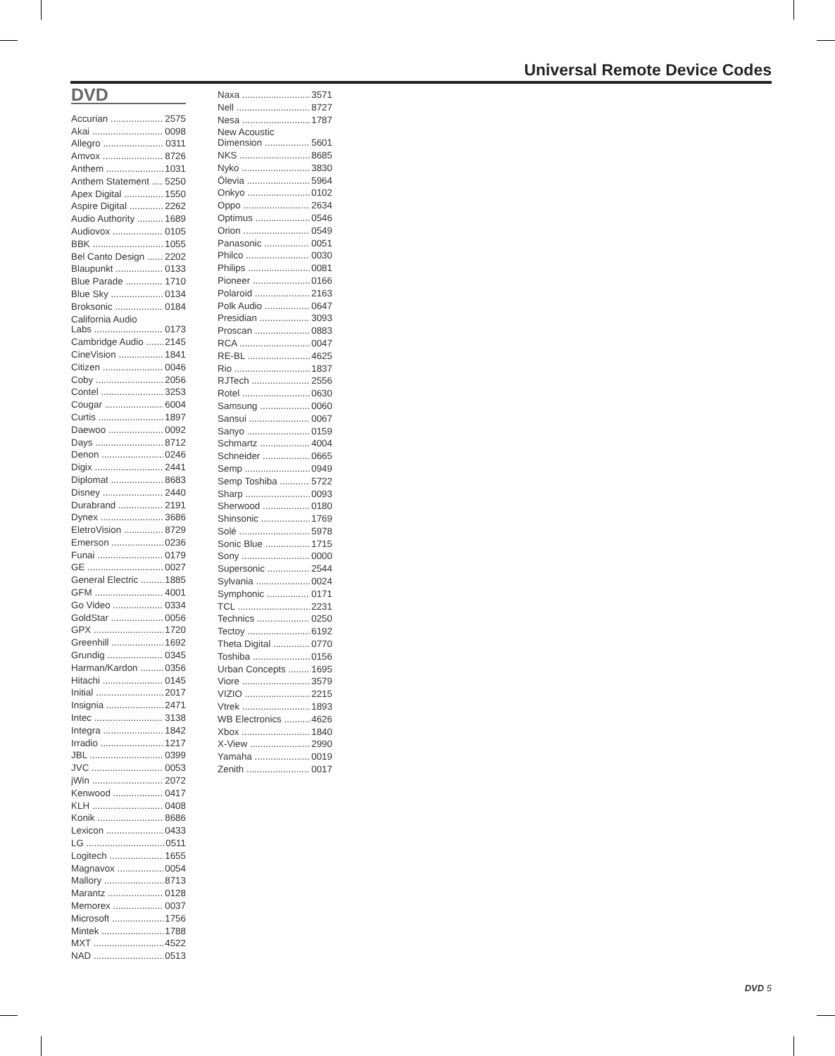Universal Remote Device Codes
DVD
Accurian 2575
Akai 0098
Allegro 0311
Amvox 8726
Anthem 1031
Anthem Statement 5250
Apex Digital 1550
Aspire Digital 2262
Audio Authority 1689
Audiovox 0105
BBK 1055
Bel Canto Design 2202
Blaupunkt 0133
Blue Parade 1710
Blue Sky 0134
Broksonic 0184
California Audio
Labs 0173
Cambridge Audio 2145
CineVision 1841
Citizen 0046
Coby 2056
Contel 3253
Cougar 6004
Curtis 1897
Daewoo 0092
Days 8712
Denon 0246
Digix 2441
Diplomat 8683
Disney 2440
Durabrand 2191
Dynex 3686
EletroVision 8729
Emerson 0236
Funai 0179
GE 0027
General Electric 1885
GFM 4001
Go Video 0334
GoldStar 0056
GPX 1720
Greenhill 1692
Grundig 0345
Harman/Kardon 0356
Hitachi 0145
Initial 2017
Insignia 2471
Intec 3138
Integra 1842
Irradio 1217
JBL 0399
JVC 0053
jWin 2072
Kenwood 0417
KLH 0408
Konik 8686
Lexicon 0433
LG 0511
Logitech 1655
Magnavox 0054
Mallory 8713
Marantz 0128
Memorex 0037
Microsoft 1756
Mintek 1788
MXT 4522
NAD 0513
Naxa 3571
Nell 8727
Nesa 1787
New Acoustic
Dimension 5601
NKS 8685
Nyko 3830
Ölevia 5964
Onkyo 0102
Oppo 2634
Optimus 0546
Orion 0549
Panasonic 0051
Philco 0030
Philips 0081
Pioneer 0166
Polaroid 2163
Polk Audio 0647
Presidian 3093
Proscan 0883
RCA 0047
RE-BL 4625
Rio 1837
RJTech 2556
Rotel 0630
Samsung 0060
Sansui 0067
Sanyo 0159
Schmartz 4004
Schneider 0665
Semp 0949
Semp Toshiba 5722
Sharp 0093
Sherwood 0180
Shinsonic 1769
Solé 5978
Sonic Blue 1715
Sony 0000
Supersonic 2544
Sylvania 0024
Symphonic 0171
TCL 2231
Technics 0250
Tectoy 6192
Theta Digital 0770
Toshiba 0156
Urban Concepts 1695
Viore 3579
VIZIO 2215
Vtrek 1893
WB Electronics 4626
Xbox 1840
X-View 2990
Yamaha 0019
Zenith 0017
DVD 5